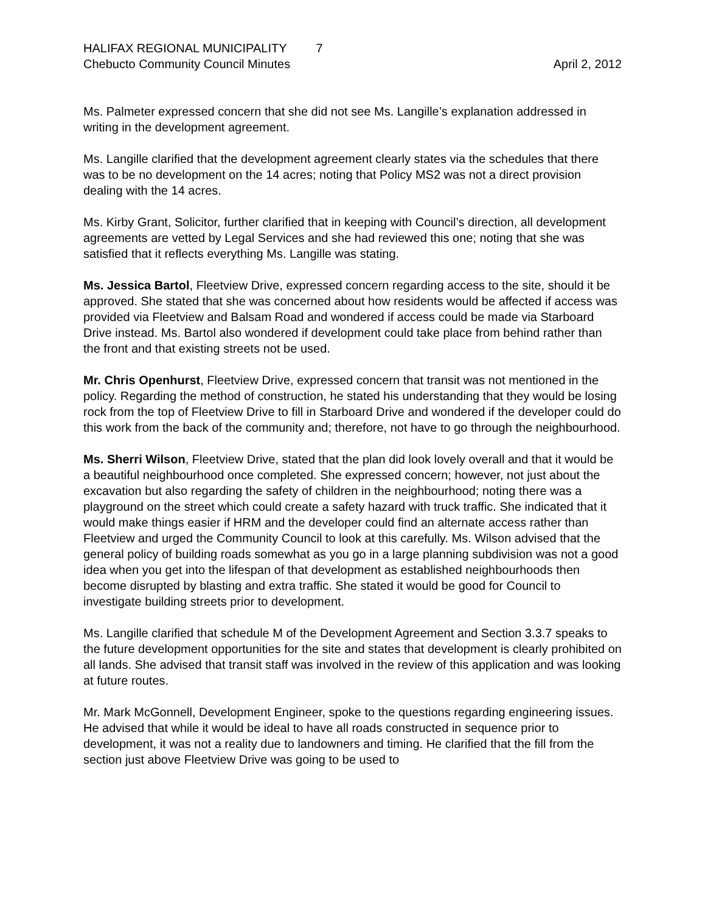HALIFAX REGIONAL MUNICIPALITY 7
Chebucto Community Council Minutes
April 2, 2012
Ms. Palmeter expressed concern that she did not see Ms. Langille’s explanation addressed in writing in the development agreement.
Ms. Langille clarified that the development agreement clearly states via the schedules that there was to be no development on the 14 acres; noting that Policy MS2 was not a direct provision dealing with the 14 acres.
Ms. Kirby Grant, Solicitor, further clarified that in keeping with Council’s direction, all development agreements are vetted by Legal Services and she had reviewed this one; noting that she was satisfied that it reflects everything Ms. Langille was stating.
Ms. Jessica Bartol, Fleetview Drive, expressed concern regarding access to the site, should it be approved. She stated that she was concerned about how residents would be affected if access was provided via Fleetview and Balsam Road and wondered if access could be made via Starboard Drive instead. Ms. Bartol also wondered if development could take place from behind rather than the front and that existing streets not be used.
Mr. Chris Openhurst, Fleetview Drive, expressed concern that transit was not mentioned in the policy. Regarding the method of construction, he stated his understanding that they would be losing rock from the top of Fleetview Drive to fill in Starboard Drive and wondered if the developer could do this work from the back of the community and; therefore, not have to go through the neighbourhood.
Ms. Sherri Wilson, Fleetview Drive, stated that the plan did look lovely overall and that it would be a beautiful neighbourhood once completed. She expressed concern; however, not just about the excavation but also regarding the safety of children in the neighbourhood; noting there was a playground on the street which could create a safety hazard with truck traffic. She indicated that it would make things easier if HRM and the developer could find an alternate access rather than Fleetview and urged the Community Council to look at this carefully. Ms. Wilson advised that the general policy of building roads somewhat as you go in a large planning subdivision was not a good idea when you get into the lifespan of that development as established neighbourhoods then become disrupted by blasting and extra traffic. She stated it would be good for Council to investigate building streets prior to development.
Ms. Langille clarified that schedule M of the Development Agreement and Section 3.3.7 speaks to the future development opportunities for the site and states that development is clearly prohibited on all lands. She advised that transit staff was involved in the review of this application and was looking at future routes.
Mr. Mark McGonnell, Development Engineer, spoke to the questions regarding engineering issues. He advised that while it would be ideal to have all roads constructed in sequence prior to development, it was not a reality due to landowners and timing. He clarified that the fill from the section just above Fleetview Drive was going to be used to